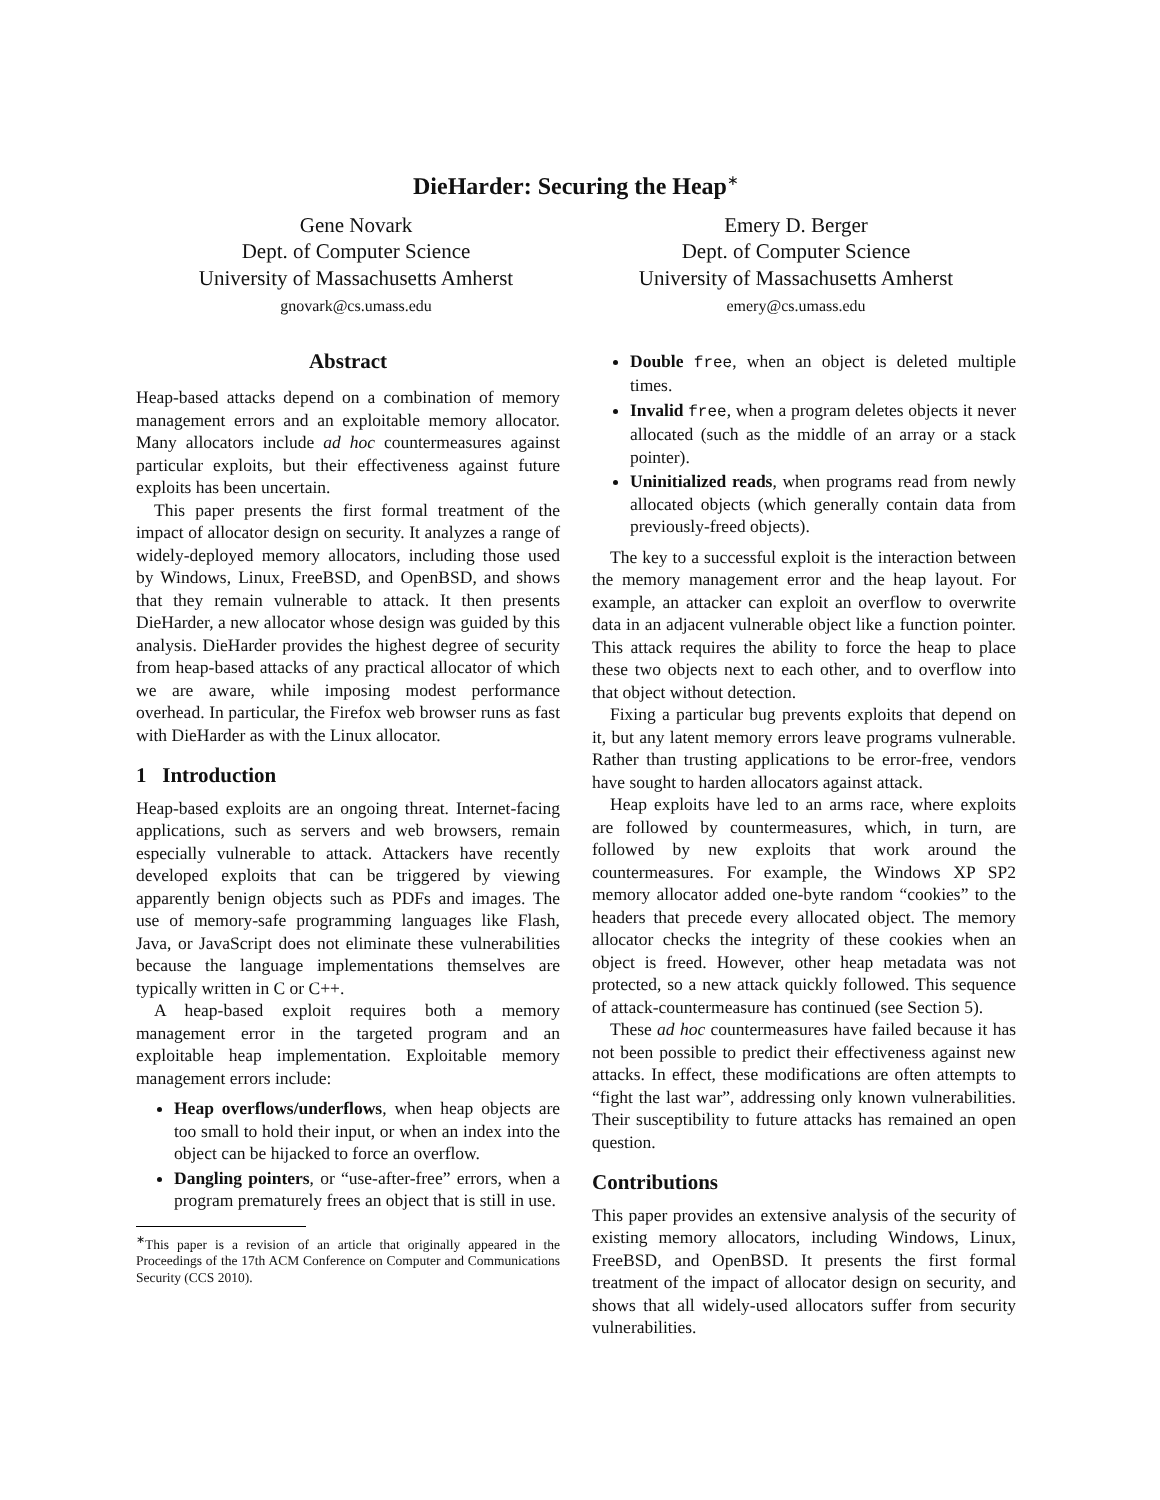DieHarder: Securing the Heap<sup>∗</sup>
Gene Novark
Dept. of Computer Science
University of Massachusetts Amherst
gnovark@cs.umass.edu
Emery D. Berger
Dept. of Computer Science
University of Massachusetts Amherst
emery@cs.umass.edu
Abstract
Heap-based attacks depend on a combination of memory management errors and an exploitable memory allocator. Many allocators include ad hoc countermeasures against particular exploits, but their effectiveness against future exploits has been uncertain.
This paper presents the first formal treatment of the impact of allocator design on security. It analyzes a range of widely-deployed memory allocators, including those used by Windows, Linux, FreeBSD, and OpenBSD, and shows that they remain vulnerable to attack. It then presents DieHarder, a new allocator whose design was guided by this analysis. DieHarder provides the highest degree of security from heap-based attacks of any practical allocator of which we are aware, while imposing modest performance overhead. In particular, the Firefox web browser runs as fast with DieHarder as with the Linux allocator.
1 Introduction
Heap-based exploits are an ongoing threat. Internet-facing applications, such as servers and web browsers, remain especially vulnerable to attack. Attackers have recently developed exploits that can be triggered by viewing apparently benign objects such as PDFs and images. The use of memory-safe programming languages like Flash, Java, or JavaScript does not eliminate these vulnerabilities because the language implementations themselves are typically written in C or C++.
A heap-based exploit requires both a memory management error in the targeted program and an exploitable heap implementation. Exploitable memory management errors include:
Heap overflows/underflows, when heap objects are too small to hold their input, or when an index into the object can be hijacked to force an overflow.
Dangling pointers, or “use-after-free” errors, when a program prematurely frees an object that is still in use.
<sup>∗</sup>This paper is a revision of an article that originally appeared in the Proceedings of the 17th ACM Conference on Computer and Communications Security (CCS 2010).
Double free, when an object is deleted multiple times.
Invalid free, when a program deletes objects it never allocated (such as the middle of an array or a stack pointer).
Uninitialized reads, when programs read from newly allocated objects (which generally contain data from previously-freed objects).
The key to a successful exploit is the interaction between the memory management error and the heap layout. For example, an attacker can exploit an overflow to overwrite data in an adjacent vulnerable object like a function pointer. This attack requires the ability to force the heap to place these two objects next to each other, and to overflow into that object without detection.
Fixing a particular bug prevents exploits that depend on it, but any latent memory errors leave programs vulnerable. Rather than trusting applications to be error-free, vendors have sought to harden allocators against attack.
Heap exploits have led to an arms race, where exploits are followed by countermeasures, which, in turn, are followed by new exploits that work around the countermeasures. For example, the Windows XP SP2 memory allocator added one-byte random “cookies” to the headers that precede every allocated object. The memory allocator checks the integrity of these cookies when an object is freed. However, other heap metadata was not protected, so a new attack quickly followed. This sequence of attack-countermeasure has continued (see Section 5).
These ad hoc countermeasures have failed because it has not been possible to predict their effectiveness against new attacks. In effect, these modifications are often attempts to “fight the last war”, addressing only known vulnerabilities. Their susceptibility to future attacks has remained an open question.
Contributions
This paper provides an extensive analysis of the security of existing memory allocators, including Windows, Linux, FreeBSD, and OpenBSD. It presents the first formal treatment of the impact of allocator design on security, and shows that all widely-used allocators suffer from security vulnerabilities.